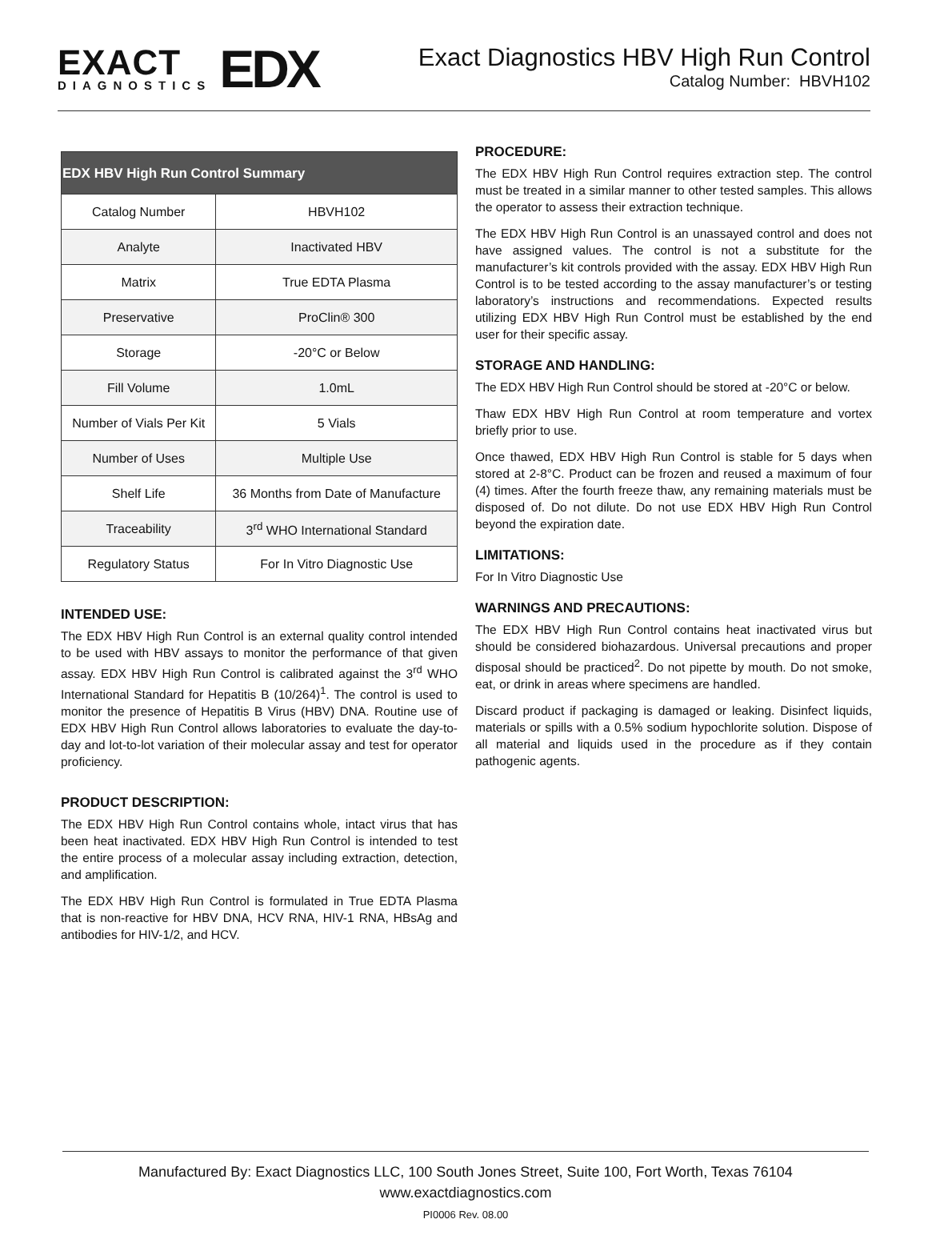EXACT
DIAGNOSTICS
EDX
Exact Diagnostics HBV High Run Control
Catalog Number: HBVH102
| EDX HBV High Run Control Summary | |
| --- | --- |
| Catalog Number | HBVH102 |
| Analyte | Inactivated HBV |
| Matrix | True EDTA Plasma |
| Preservative | ProClin® 300 |
| Storage | -20°C or Below |
| Fill Volume | 1.0mL |
| Number of Vials Per Kit | 5 Vials |
| Number of Uses | Multiple Use |
| Shelf Life | 36 Months from Date of Manufacture |
| Traceability | 3<sup>rd</sup> WHO International Standard |
| Regulatory Status | For In Vitro Diagnostic Use |
INTENDED USE:
The EDX HBV High Run Control is an external quality control intended to be used with HBV assays to monitor the performance of that given assay. EDX HBV High Run Control is calibrated against the 3<sup>rd</sup> WHO International Standard for Hepatitis B (10/264)<sup>1</sup>. The control is used to monitor the presence of Hepatitis B Virus (HBV) DNA. Routine use of EDX HBV High Run Control allows laboratories to evaluate the day-to-day and lot-to-lot variation of their molecular assay and test for operator proficiency.
PRODUCT DESCRIPTION:
The EDX HBV High Run Control contains whole, intact virus that has been heat inactivated. EDX HBV High Run Control is intended to test the entire process of a molecular assay including extraction, detection, and amplification.
The EDX HBV High Run Control is formulated in True EDTA Plasma that is non-reactive for HBV DNA, HCV RNA, HIV-1 RNA, HBsAg and antibodies for HIV-1/2, and HCV.
PROCEDURE:
The EDX HBV High Run Control requires extraction step. The control must be treated in a similar manner to other tested samples. This allows the operator to assess their extraction technique.
The EDX HBV High Run Control is an unassayed control and does not have assigned values. The control is not a substitute for the manufacturer’s kit controls provided with the assay. EDX HBV High Run Control is to be tested according to the assay manufacturer’s or testing laboratory’s instructions and recommendations. Expected results utilizing EDX HBV High Run Control must be established by the end user for their specific assay.
STORAGE AND HANDLING:
The EDX HBV High Run Control should be stored at -20°C or below.
Thaw EDX HBV High Run Control at room temperature and vortex briefly prior to use.
Once thawed, EDX HBV High Run Control is stable for 5 days when stored at 2-8°C. Product can be frozen and reused a maximum of four (4) times. After the fourth freeze thaw, any remaining materials must be disposed of. Do not dilute. Do not use EDX HBV High Run Control beyond the expiration date.
LIMITATIONS:
For In Vitro Diagnostic Use
WARNINGS AND PRECAUTIONS:
The EDX HBV High Run Control contains heat inactivated virus but should be considered biohazardous. Universal precautions and proper disposal should be practiced<sup>2</sup>. Do not pipette by mouth. Do not smoke, eat, or drink in areas where specimens are handled.
Discard product if packaging is damaged or leaking. Disinfect liquids, materials or spills with a 0.5% sodium hypochlorite solution. Dispose of all material and liquids used in the procedure as if they contain pathogenic agents.
Manufactured By: Exact Diagnostics LLC, 100 South Jones Street, Suite 100, Fort Worth, Texas 76104
www.exactdiagnostics.com
PI0006 Rev. 08.00